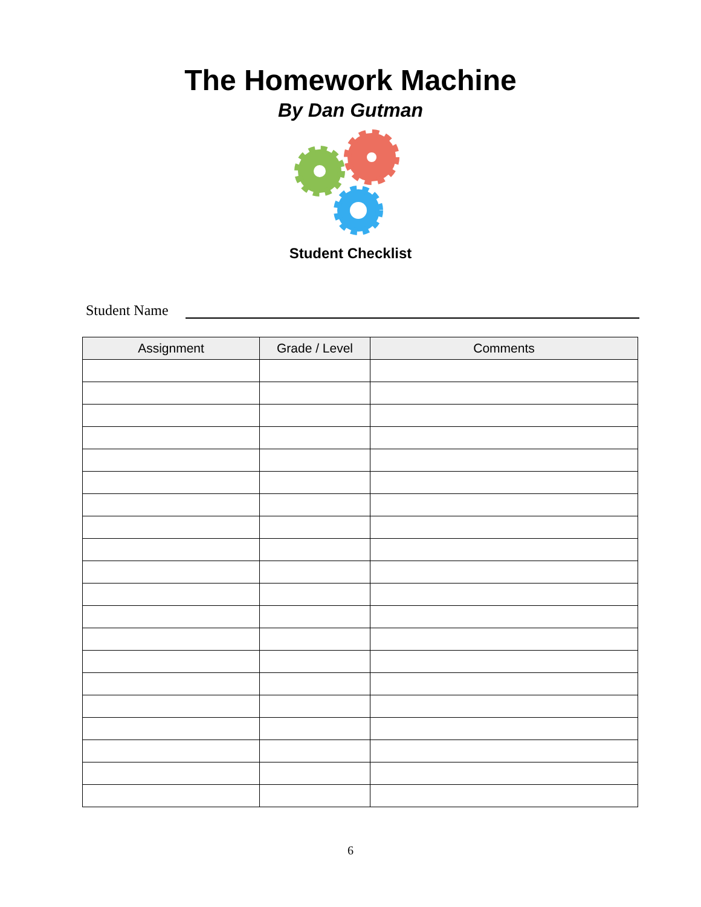The Homework Machine
By Dan Gutman
Student Checklist
Student Name
| Assignment | Grade / Level | Comments |
| --- | --- | --- |
6